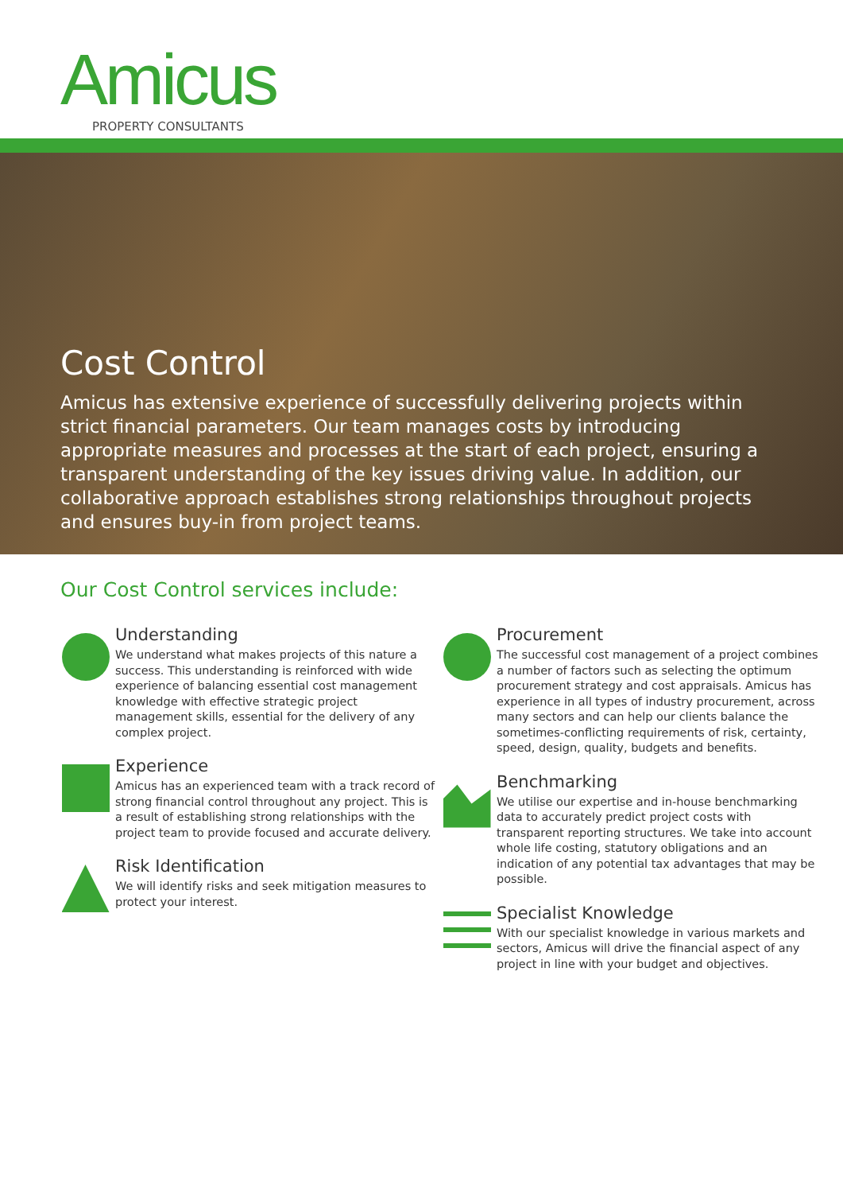Amicus
PROPERTY CONSULTANTS
Cost Control
Amicus has extensive experience of successfully delivering projects within strict financial parameters. Our team manages costs by introducing appropriate measures and processes at the start of each project, ensuring a transparent understanding of the key issues driving value. In addition, our collaborative approach establishes strong relationships throughout projects and ensures buy-in from project teams.
Our Cost Control services include:
Understanding
We understand what makes projects of this nature a success. This understanding is reinforced with wide experience of balancing essential cost management knowledge with effective strategic project management skills, essential for the delivery of any complex project.
Experience
Amicus has an experienced team with a track record of strong financial control throughout any project. This is a result of establishing strong relationships with the project team to provide focused and accurate delivery.
Risk Identification
We will identify risks and seek mitigation measures to protect your interest.
Procurement
The successful cost management of a project combines a number of factors such as selecting the optimum procurement strategy and cost appraisals. Amicus has experience in all types of industry procurement, across many sectors and can help our clients balance the sometimes-conflicting requirements of risk, certainty, speed, design, quality, budgets and benefits.
Benchmarking
We utilise our expertise and in-house benchmarking data to accurately predict project costs with transparent reporting structures. We take into account whole life costing, statutory obligations and an indication of any potential tax advantages that may be possible.
Specialist Knowledge
With our specialist knowledge in various markets and sectors, Amicus will drive the financial aspect of any project in line with your budget and objectives.